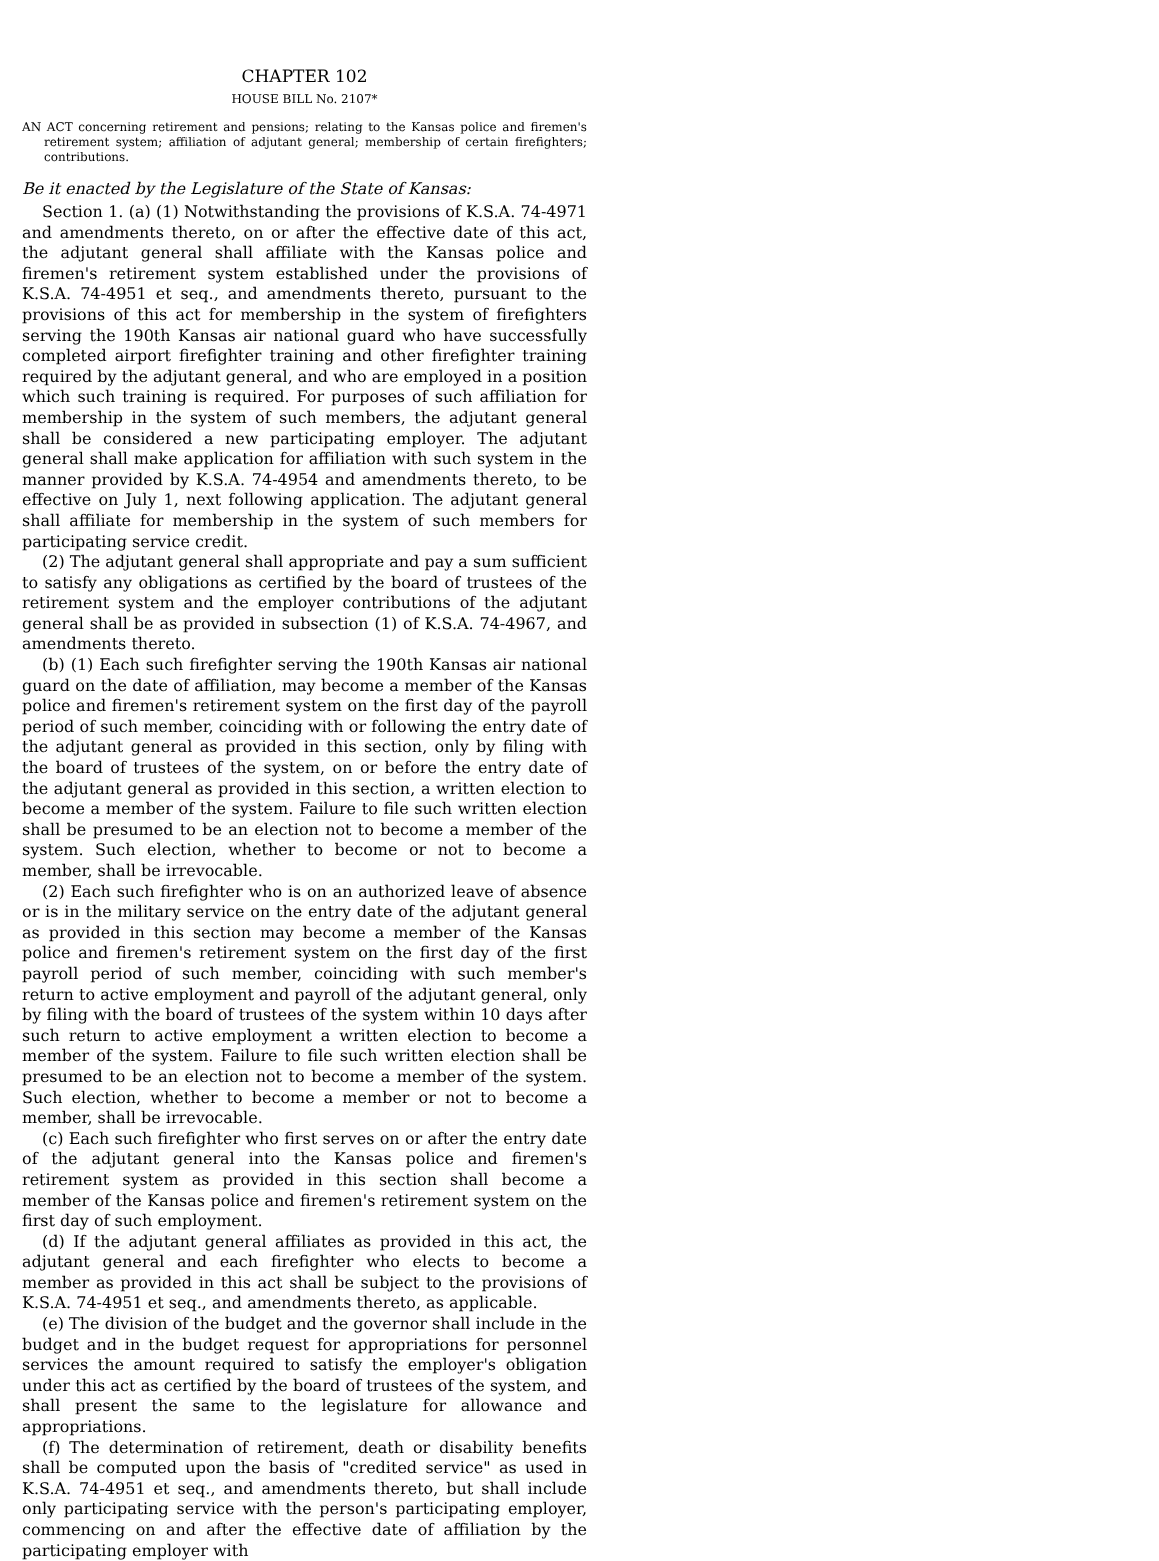CHAPTER 102
HOUSE BILL No. 2107*
AN ACT concerning retirement and pensions; relating to the Kansas police and firemen's retirement system; affiliation of adjutant general; membership of certain firefighters; contributions.
Be it enacted by the Legislature of the State of Kansas:
Section 1. (a) (1) Notwithstanding the provisions of K.S.A. 74-4971 and amendments thereto, on or after the effective date of this act, the adjutant general shall affiliate with the Kansas police and firemen's retirement system established under the provisions of K.S.A. 74-4951 et seq., and amendments thereto, pursuant to the provisions of this act for membership in the system of firefighters serving the 190th Kansas air national guard who have successfully completed airport firefighter training and other firefighter training required by the adjutant general, and who are employed in a position which such training is required. For purposes of such affiliation for membership in the system of such members, the adjutant general shall be considered a new participating employer. The adjutant general shall make application for affiliation with such system in the manner provided by K.S.A. 74-4954 and amendments thereto, to be effective on July 1, next following application. The adjutant general shall affiliate for membership in the system of such members for participating service credit.
(2) The adjutant general shall appropriate and pay a sum sufficient to satisfy any obligations as certified by the board of trustees of the retirement system and the employer contributions of the adjutant general shall be as provided in subsection (1) of K.S.A. 74-4967, and amendments thereto.
(b) (1) Each such firefighter serving the 190th Kansas air national guard on the date of affiliation, may become a member of the Kansas police and firemen's retirement system on the first day of the payroll period of such member, coinciding with or following the entry date of the adjutant general as provided in this section, only by filing with the board of trustees of the system, on or before the entry date of the adjutant general as provided in this section, a written election to become a member of the system. Failure to file such written election shall be presumed to be an election not to become a member of the system. Such election, whether to become or not to become a member, shall be irrevocable.
(2) Each such firefighter who is on an authorized leave of absence or is in the military service on the entry date of the adjutant general as provided in this section may become a member of the Kansas police and firemen's retirement system on the first day of the first payroll period of such member, coinciding with such member's return to active employment and payroll of the adjutant general, only by filing with the board of trustees of the system within 10 days after such return to active employment a written election to become a member of the system. Failure to file such written election shall be presumed to be an election not to become a member of the system. Such election, whether to become a member or not to become a member, shall be irrevocable.
(c) Each such firefighter who first serves on or after the entry date of the adjutant general into the Kansas police and firemen's retirement system as provided in this section shall become a member of the Kansas police and firemen's retirement system on the first day of such employment.
(d) If the adjutant general affiliates as provided in this act, the adjutant general and each firefighter who elects to become a member as provided in this act shall be subject to the provisions of K.S.A. 74-4951 et seq., and amendments thereto, as applicable.
(e) The division of the budget and the governor shall include in the budget and in the budget request for appropriations for personnel services the amount required to satisfy the employer's obligation under this act as certified by the board of trustees of the system, and shall present the same to the legislature for allowance and appropriations.
(f) The determination of retirement, death or disability benefits shall be computed upon the basis of "credited service" as used in K.S.A. 74-4951 et seq., and amendments thereto, but shall include only participating service with the person's participating employer, commencing on and after the effective date of affiliation by the participating employer with